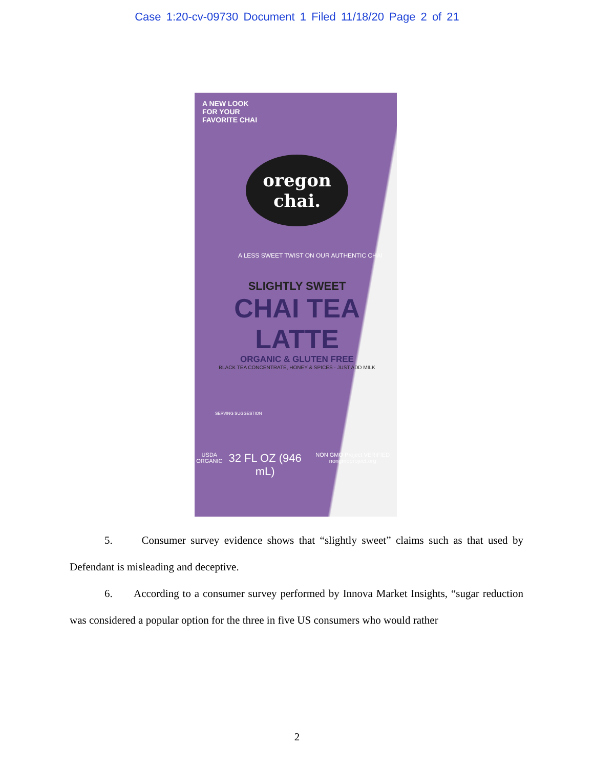Case 1:20-cv-09730 Document 1 Filed 11/18/20 Page 2 of 21
A NEW LOOK
FOR YOUR
FAVORITE CHAI
oregon
chai.
A LESS SWEET TWIST ON OUR AUTHENTIC CHAI
SLIGHTLY SWEET
CHAI TEA
LATTE
ORGANIC & GLUTEN FREE
BLACK TEA CONCENTRATE, HONEY & SPICES - JUST ADD MILK
SERVING SUGGESTION
USDA ORGANIC 32 FL OZ (946 mL) NON GMO Project VERIFIED nongmoproject.org
5. Consumer survey evidence shows that “slightly sweet” claims such as that used by Defendant is misleading and deceptive.
6. According to a consumer survey performed by Innova Market Insights, “sugar reduction was considered a popular option for the three in five US consumers who would rather
2